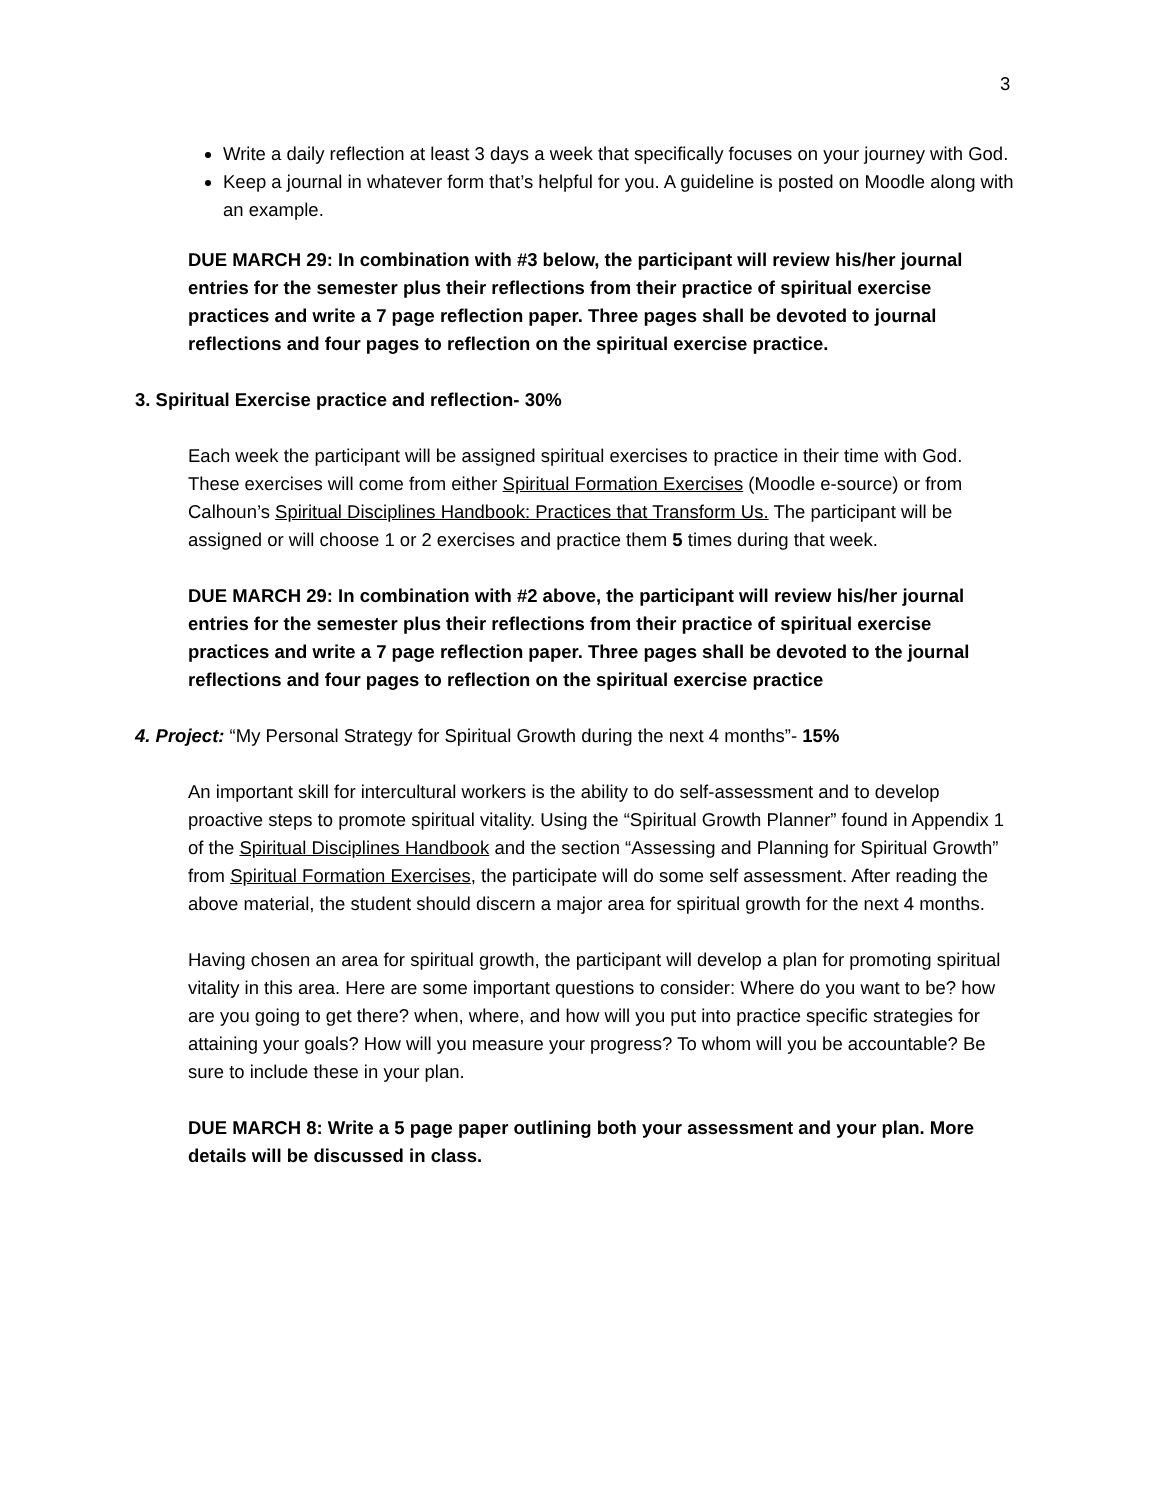3
Write a daily reflection at least 3 days a week that specifically focuses on your journey with God.
Keep a journal in whatever form that’s helpful for you. A guideline is posted on Moodle along with an example.
DUE MARCH 29: In combination with #3 below, the participant will review his/her journal entries for the semester plus their reflections from their practice of spiritual exercise practices and write a 7 page reflection paper. Three pages shall be devoted to journal reflections and four pages to reflection on the spiritual exercise practice.
3. Spiritual Exercise practice and reflection- 30%
Each week the participant will be assigned spiritual exercises to practice in their time with God. These exercises will come from either Spiritual Formation Exercises (Moodle e-source) or from Calhoun’s Spiritual Disciplines Handbook: Practices that Transform Us. The participant will be assigned or will choose 1 or 2 exercises and practice them 5 times during that week.
DUE MARCH 29: In combination with #2 above, the participant will review his/her journal entries for the semester plus their reflections from their practice of spiritual exercise practices and write a 7 page reflection paper. Three pages shall be devoted to the journal reflections and four pages to reflection on the spiritual exercise practice
4. Project: “My Personal Strategy for Spiritual Growth during the next 4 months”- 15%
An important skill for intercultural workers is the ability to do self-assessment and to develop proactive steps to promote spiritual vitality. Using the “Spiritual Growth Planner” found in Appendix 1 of the Spiritual Disciplines Handbook and the section “Assessing and Planning for Spiritual Growth” from Spiritual Formation Exercises, the participate will do some self assessment. After reading the above material, the student should discern a major area for spiritual growth for the next 4 months.
Having chosen an area for spiritual growth, the participant will develop a plan for promoting spiritual vitality in this area. Here are some important questions to consider: Where do you want to be? how are you going to get there? when, where, and how will you put into practice specific strategies for attaining your goals? How will you measure your progress? To whom will you be accountable? Be sure to include these in your plan.
DUE MARCH 8: Write a 5 page paper outlining both your assessment and your plan. More details will be discussed in class.